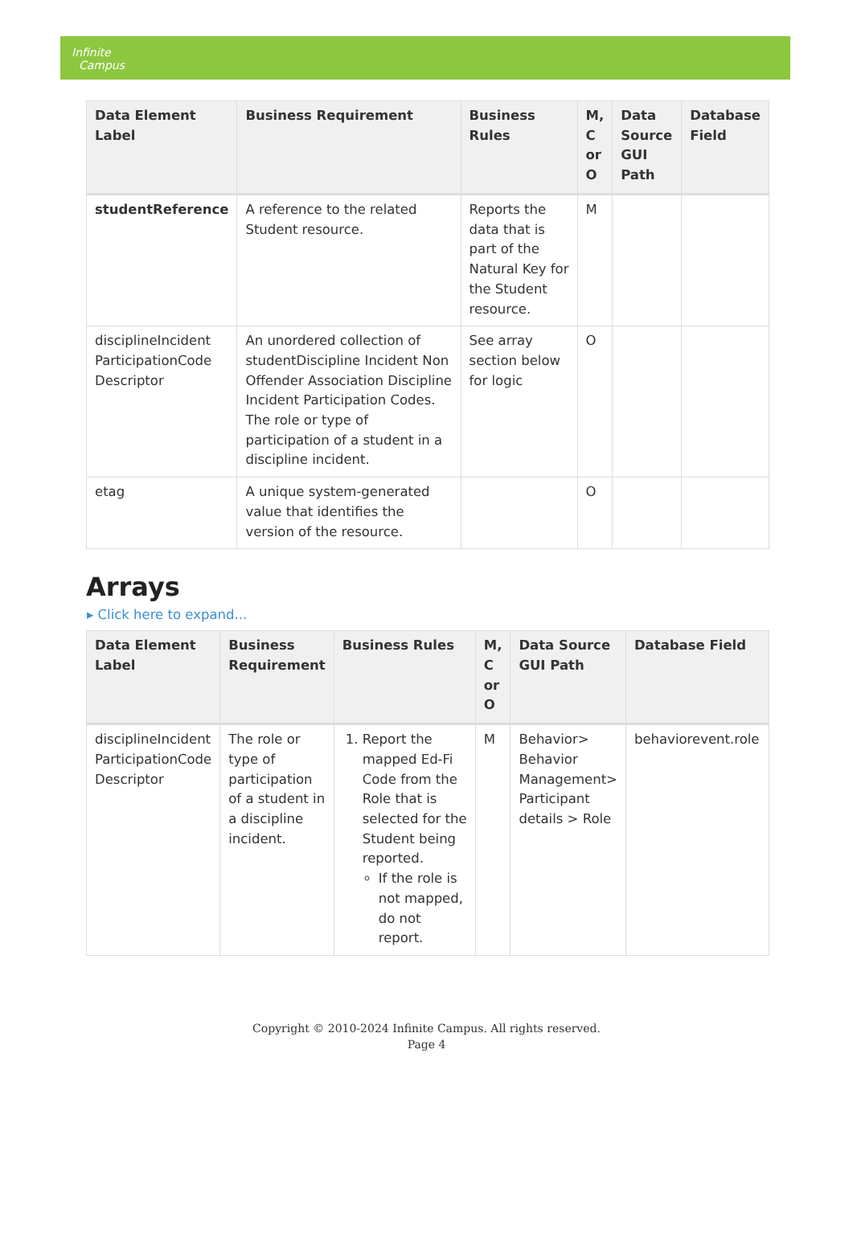Infinite
Campus
| Data Element Label | Business Requirement | Business Rules | M, C or O | Data Source GUI Path | Database Field |
| --- | --- | --- | --- | --- | --- |
| studentReference | A reference to the related Student resource. | Reports the data that is part of the Natural Key for the Student resource. | M | | |
| disciplineIncident ParticipationCode Descriptor | An unordered collection of studentDiscipline Incident Non Offender Association Discipline Incident Participation Codes. The role or type of participation of a student in a discipline incident. | See array section below for logic | O | | |
| etag | A unique system-generated value that identifies the version of the resource. | | O | | |
Arrays
▸ Click here to expand...
| Data Element Label | Business Requirement | Business Rules | M, C or O | Data Source GUI Path | Database Field |
| --- | --- | --- | --- | --- | --- |
| disciplineIncident ParticipationCode Descriptor | The role or type of participation of a student in a discipline incident. | 1. Report the mapped Ed-Fi Code from the Role that is selected for the Student being reported. If the role is not mapped, do not report. | M | Behavior> Behavior Management> Participant details > Role | behaviorevent.role |
Copyright © 2010-2024 Infinite Campus. All rights reserved.
Page 4